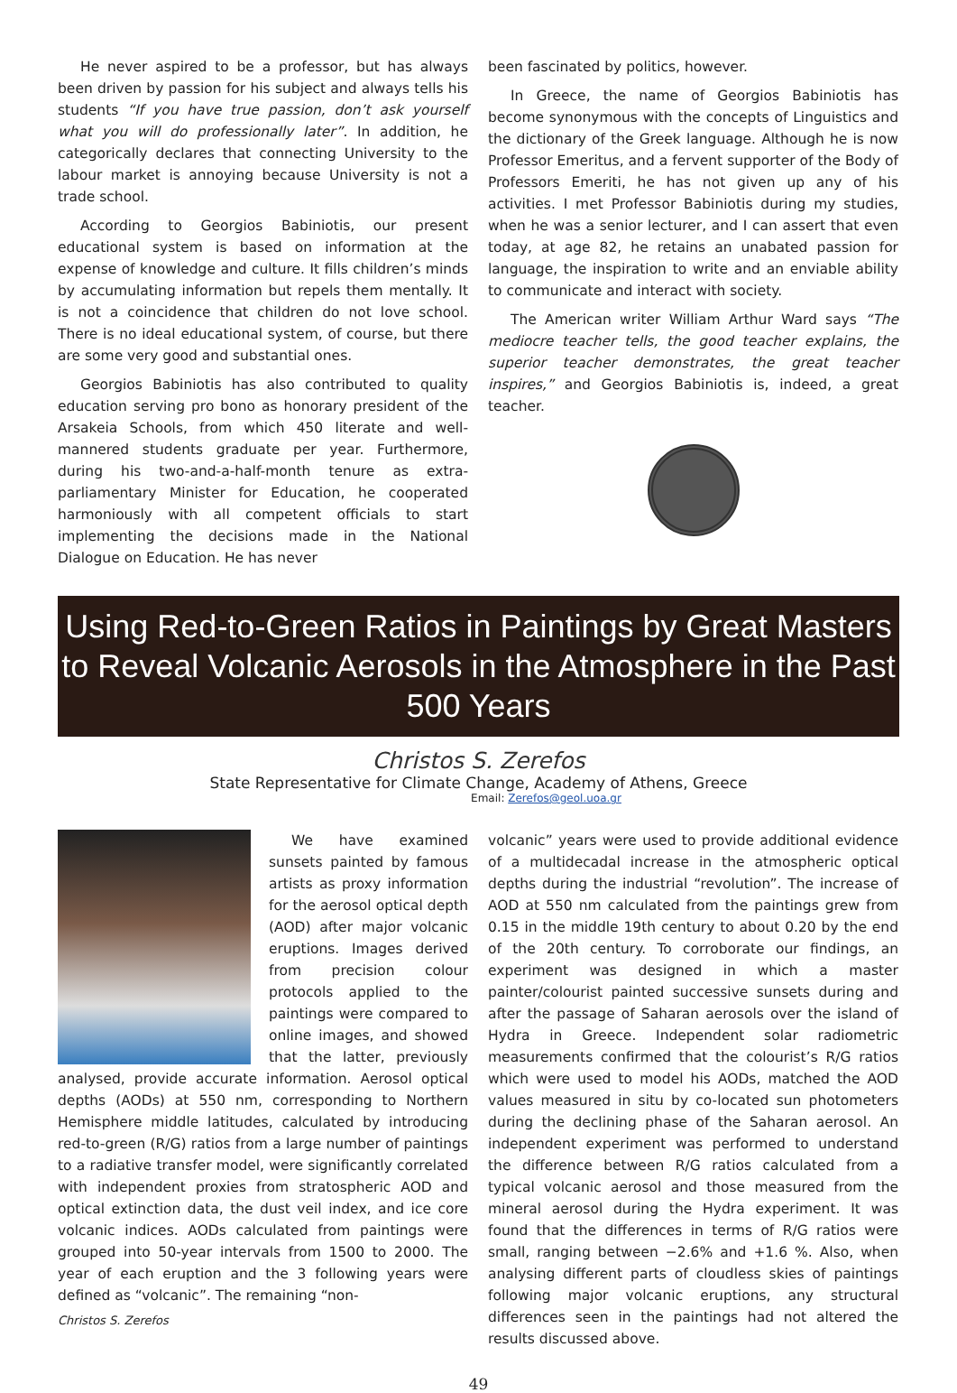He never aspired to be a professor, but has always been driven by passion for his subject and always tells his students “If you have true passion, don’t ask yourself what you will do professionally later”. In addition, he categorically declares that connecting University to the labour market is annoying because University is not a trade school.
According to Georgios Babiniotis, our present educational system is based on information at the expense of knowledge and culture. It fills children’s minds by accumulating information but repels them mentally. It is not a coincidence that children do not love school. There is no ideal educational system, of course, but there are some very good and substantial ones.
Georgios Babiniotis has also contributed to quality education serving pro bono as honorary president of the Arsakeia Schools, from which 450 literate and well-mannered students graduate per year. Furthermore, during his two-and-a-half-month tenure as extra-parliamentary Minister for Education, he cooperated harmoniously with all competent officials to start implementing the decisions made in the National Dialogue on Education. He has never
been fascinated by politics, however.
In Greece, the name of Georgios Babiniotis has become synonymous with the concepts of Linguistics and the dictionary of the Greek language. Although he is now Professor Emeritus, and a fervent supporter of the Body of Professors Emeriti, he has not given up any of his activities. I met Professor Babiniotis during my studies, when he was a senior lecturer, and I can assert that even today, at age 82, he retains an unabated passion for language, the inspiration to write and an enviable ability to communicate and interact with society.
The American writer William Arthur Ward says “The mediocre teacher tells, the good teacher explains, the superior teacher demonstrates, the great teacher inspires,” and Georgios Babiniotis is, indeed, a great teacher.
Using Red-to-Green Ratios in Paintings by Great Masters
to Reveal Volcanic Aerosols in the Atmosphere in the Past 500 Years
Christos S. Zerefos
State Representative for Climate Change, Academy of Athens, Greece
Email: Zerefos@geol.uoa.gr
We have examined sunsets painted by famous artists as proxy information for the aerosol optical depth (AOD) after major volcanic eruptions. Images derived from precision colour protocols applied to the paintings were compared to online images, and showed that the latter, previously analysed, provide accurate information. Aerosol optical depths (AODs) at 550 nm, corresponding to Northern Hemisphere middle latitudes, calculated by introducing red-to-green (R/G) ratios from a large number of paintings to a radiative transfer model, were significantly correlated with independent proxies from stratospheric AOD and optical extinction data, the dust veil index, and ice core volcanic indices. AODs calculated from paintings were grouped into 50-year intervals from 1500 to 2000. The year of each eruption and the 3 following years were defined as “volcanic”. The remaining “non-
Christos S. Zerefos
volcanic” years were used to provide additional evidence of a multidecadal increase in the atmospheric optical depths during the industrial “revolution”. The increase of AOD at 550 nm calculated from the paintings grew from 0.15 in the middle 19th century to about 0.20 by the end of the 20th century. To corroborate our findings, an experiment was designed in which a master painter/colourist painted successive sunsets during and after the passage of Saharan aerosols over the island of Hydra in Greece. Independent solar radiometric measurements confirmed that the colourist’s R/G ratios which were used to model his AODs, matched the AOD values measured in situ by co-located sun photometers during the declining phase of the Saharan aerosol. An independent experiment was performed to understand the difference between R/G ratios calculated from a typical volcanic aerosol and those measured from the mineral aerosol during the Hydra experiment. It was found that the differences in terms of R/G ratios were small, ranging between −2.6% and +1.6 %. Also, when analysing different parts of cloudless skies of paintings following major volcanic eruptions, any structural differences seen in the paintings had not altered the results discussed above.
49